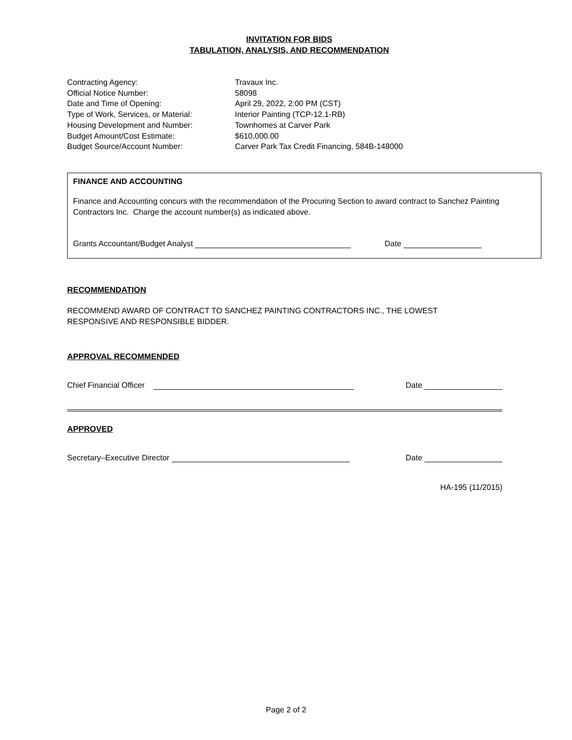INVITATION FOR BIDS
TABULATION, ANALYSIS, AND RECOMMENDATION
Contracting Agency: Travaux Inc.
Official Notice Number: 58098
Date and Time of Opening: April 29, 2022, 2:00 PM (CST)
Type of Work, Services, or Material: Interior Painting (TCP-12.1-RB)
Housing Development and Number: Townhomes at Carver Park
Budget Amount/Cost Estimate: $610,000.00
Budget Source/Account Number: Carver Park Tax Credit Financing, 584B-148000
FINANCE AND ACCOUNTING
Finance and Accounting concurs with the recommendation of the Procuring Section to award contract to Sanchez Painting Contractors Inc. Charge the account number(s) as indicated above.
Grants Accountant/Budget Analyst Date
RECOMMENDATION
RECOMMEND AWARD OF CONTRACT TO SANCHEZ PAINTING CONTRACTORS INC., THE LOWEST
RESPONSIVE AND RESPONSIBLE BIDDER.
APPROVAL RECOMMENDED
Chief Financial Officer Date
APPROVED
Secretary–Executive Director Date
HA-195 (11/2015)
Page 2 of 2